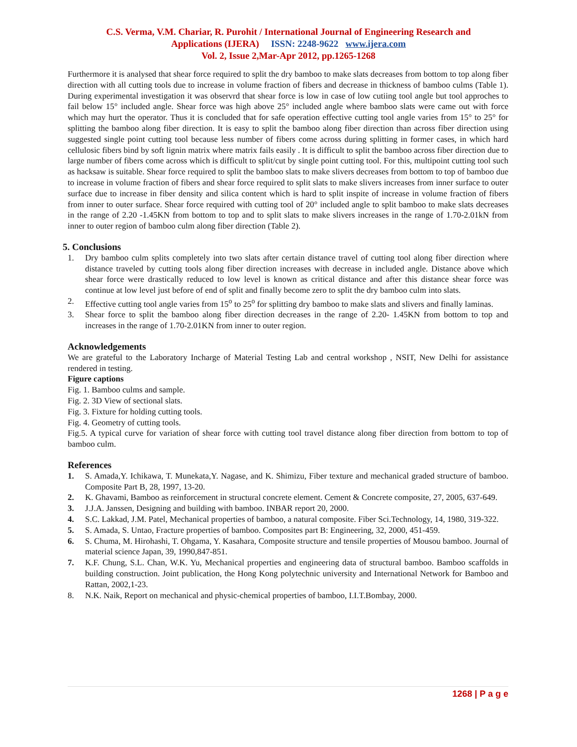C.S. Verma, V.M. Chariar, R. Purohit / International Journal of Engineering Research and
Applications (IJERA) ISSN: 2248-9622 www.ijera.com
Vol. 2, Issue 2,Mar-Apr 2012, pp.1265-1268
Furthermore it is analysed that shear force required to split the dry bamboo to make slats decreases from bottom to top along fiber direction with all cutting tools due to increase in volume fraction of fibers and decrease in thickness of bamboo culms (Table 1). During experimental investigation it was observrd that shear force is low in case of low cutiing tool angle but tool approches to fail below 15° included angle. Shear force was high above 25° included angle where bamboo slats were came out with force which may hurt the operator. Thus it is concluded that for safe operation effective cutting tool angle varies from 15° to 25° for splitting the bamboo along fiber direction. It is easy to split the bamboo along fiber direction than across fiber direction using suggested single point cutting tool because less number of fibers come across during splitting in former cases, in which hard cellulosic fibers bind by soft lignin matrix where matrix fails easily . It is difficult to split the bamboo across fiber direction due to large number of fibers come across which is difficult to split/cut by single point cutting tool. For this, multipoint cutting tool such as hacksaw is suitable. Shear force required to split the bamboo slats to make slivers decreases from bottom to top of bamboo due to increase in volume fraction of fibers and shear force required to split slats to make slivers increases from inner surface to outer surface due to increase in fiber density and silica content which is hard to split inspite of increase in volume fraction of fibers from inner to outer surface. Shear force required with cutting tool of 20° included angle to split bamboo to make slats decreases in the range of 2.20 -1.45KN from bottom to top and to split slats to make slivers increases in the range of 1.70-2.01kN from inner to outer region of bamboo culm along fiber direction (Table 2).
5. Conclusions
1. Dry bamboo culm splits completely into two slats after certain distance travel of cutting tool along fiber direction where distance traveled by cutting tools along fiber direction increases with decrease in included angle. Distance above which shear force were drastically reduced to low level is known as critical distance and after this distance shear force was continue at low level just before of end of split and finally become zero to split the dry bamboo culm into slats.
2. Effective cutting tool angle varies from 15<sup>o</sup> to 25<sup>o</sup> for splitting dry bamboo to make slats and slivers and finally laminas.
3. Shear force to split the bamboo along fiber direction decreases in the range of 2.20- 1.45KN from bottom to top and increases in the range of 1.70-2.01KN from inner to outer region.
Acknowledgements
We are grateful to the Laboratory Incharge of Material Testing Lab and central workshop , NSIT, New Delhi for assistance rendered in testing.
Figure captions
Fig. 1. Bamboo culms and sample.
Fig. 2. 3D View of sectional slats.
Fig. 3. Fixture for holding cutting tools.
Fig. 4. Geometry of cutting tools.
Fig.5. A typical curve for variation of shear force with cutting tool travel distance along fiber direction from bottom to top of bamboo culm.
References
1. S. Amada,Y. Ichikawa, T. Munekata,Y. Nagase, and K. Shimizu, Fiber texture and mechanical graded structure of bamboo. Composite Part B, 28, 1997, 13-20.
2. K. Ghavami, Bamboo as reinforcement in structural concrete element. Cement & Concrete composite, 27, 2005, 637-649.
3. J.J.A. Janssen, Designing and building with bamboo. INBAR report 20, 2000.
4. S.C. Lakkad, J.M. Patel, Mechanical properties of bamboo, a natural composite. Fiber Sci.Technology, 14, 1980, 319-322.
5. S. Amada, S. Untao, Fracture properties of bamboo. Composites part B: Engineering, 32, 2000, 451-459.
6. S. Chuma, M. Hirohashi, T. Ohgama, Y. Kasahara, Composite structure and tensile properties of Mousou bamboo. Journal of material science Japan, 39, 1990,847-851.
7. K.F. Chung, S.L. Chan, W.K. Yu, Mechanical properties and engineering data of structural bamboo. Bamboo scaffolds in building construction. Joint publication, the Hong Kong polytechnic university and International Network for Bamboo and Rattan, 2002,1-23.
8. N.K. Naik, Report on mechanical and physic-chemical properties of bamboo, I.I.T.Bombay, 2000.
1268 | P a g e